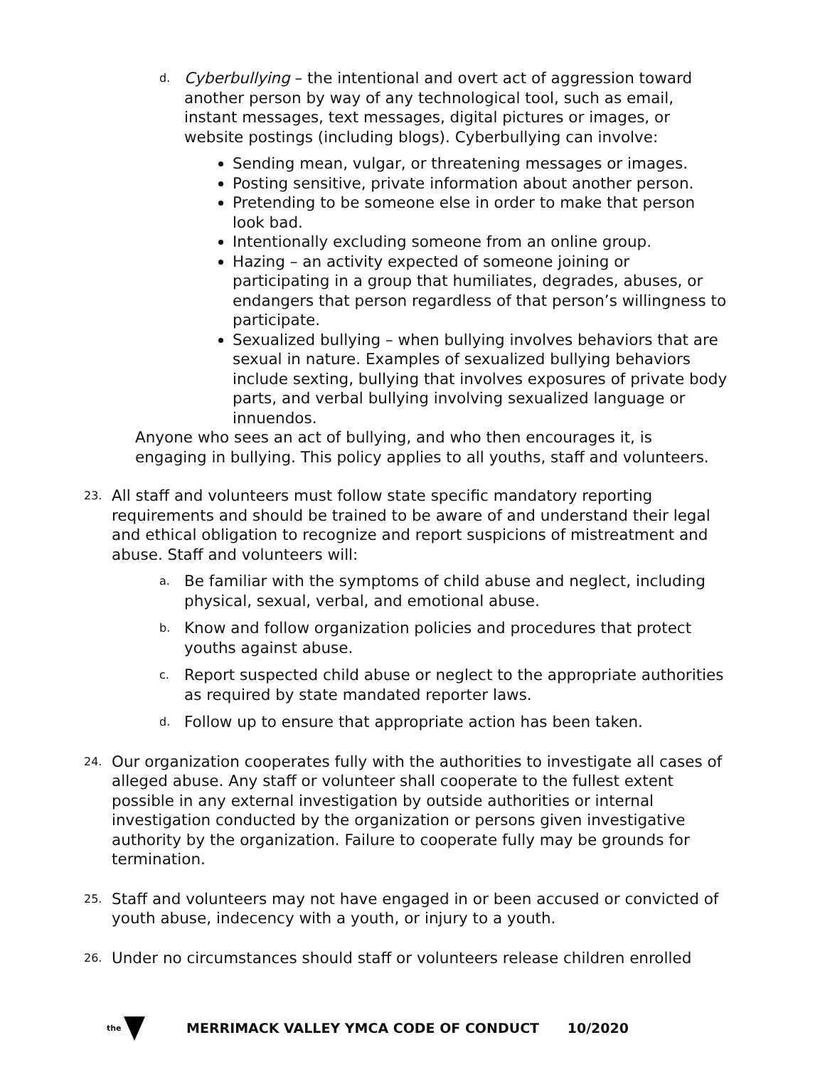d.
Cyberbullying – the intentional and overt act of aggression toward another person by way of any technological tool, such as email, instant messages, text messages, digital pictures or images, or website postings (including blogs). Cyberbullying can involve:
Sending mean, vulgar, or threatening messages or images.
Posting sensitive, private information about another person.
Pretending to be someone else in order to make that person look bad.
Intentionally excluding someone from an online group.
Hazing – an activity expected of someone joining or participating in a group that humiliates, degrades, abuses, or endangers that person regardless of that person’s willingness to participate.
Sexualized bullying – when bullying involves behaviors that are sexual in nature. Examples of sexualized bullying behaviors include sexting, bullying that involves exposures of private body parts, and verbal bullying involving sexualized language or innuendos.
Anyone who sees an act of bullying, and who then encourages it, is engaging in bullying. This policy applies to all youths, staff and volunteers.
23.
All staff and volunteers must follow state specific mandatory reporting requirements and should be trained to be aware of and understand their legal and ethical obligation to recognize and report suspicions of mistreatment and abuse. Staff and volunteers will:
a.
Be familiar with the symptoms of child abuse and neglect, including physical, sexual, verbal, and emotional abuse.
b.
Know and follow organization policies and procedures that protect youths against abuse.
c.
Report suspected child abuse or neglect to the appropriate authorities as required by state mandated reporter laws.
d.
Follow up to ensure that appropriate action has been taken.
24.
Our organization cooperates fully with the authorities to investigate all cases of alleged abuse. Any staff or volunteer shall cooperate to the fullest extent possible in any external investigation by outside authorities or internal investigation conducted by the organization or persons given investigative authority by the organization. Failure to cooperate fully may be grounds for termination.
25.
Staff and volunteers may not have engaged in or been accused or convicted of youth abuse, indecency with a youth, or injury to a youth.
26.
Under no circumstances should staff or volunteers release children enrolled
the
MERRIMACK VALLEY YMCA CODE OF CONDUCT 10/2020